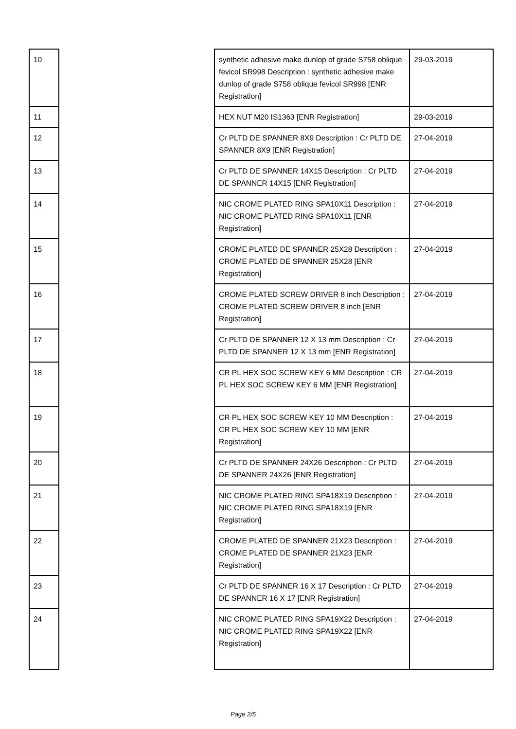| 10 | | synthetic adhesive make dunlop of grade S758 oblique fevicol SR998 Description : synthetic adhesive make dunlop of grade S758 oblique fevicol SR998 [ENR Registration] | 29-03-2019 |
| 11 | | HEX NUT M20 IS1363 [ENR Registration] | 29-03-2019 |
| 12 | | Cr PLTD DE SPANNER 8X9 Description : Cr PLTD DE SPANNER 8X9 [ENR Registration] | 27-04-2019 |
| 13 | | Cr PLTD DE SPANNER 14X15 Description : Cr PLTD DE SPANNER 14X15 [ENR Registration] | 27-04-2019 |
| 14 | | NIC CROME PLATED RING SPA10X11 Description : NIC CROME PLATED RING SPA10X11 [ENR Registration] | 27-04-2019 |
| 15 | | CROME PLATED DE SPANNER 25X28 Description : CROME PLATED DE SPANNER 25X28 [ENR Registration] | 27-04-2019 |
| 16 | | CROME PLATED SCREW DRIVER 8 inch Description : CROME PLATED SCREW DRIVER 8 inch [ENR Registration] | 27-04-2019 |
| 17 | | Cr PLTD DE SPANNER 12 X 13 mm Description : Cr PLTD DE SPANNER 12 X 13 mm [ENR Registration] | 27-04-2019 |
| 18 | | CR PL HEX SOC SCREW KEY 6 MM Description : CR PL HEX SOC SCREW KEY 6 MM [ENR Registration] | 27-04-2019 |
| 19 | | CR PL HEX SOC SCREW KEY 10 MM Description : CR PL HEX SOC SCREW KEY 10 MM [ENR Registration] | 27-04-2019 |
| 20 | | Cr PLTD DE SPANNER 24X26 Description : Cr PLTD DE SPANNER 24X26 [ENR Registration] | 27-04-2019 |
| 21 | | NIC CROME PLATED RING SPA18X19 Description : NIC CROME PLATED RING SPA18X19 [ENR Registration] | 27-04-2019 |
| 22 | | CROME PLATED DE SPANNER 21X23 Description : CROME PLATED DE SPANNER 21X23 [ENR Registration] | 27-04-2019 |
| 23 | | Cr PLTD DE SPANNER 16 X 17 Description : Cr PLTD DE SPANNER 16 X 17 [ENR Registration] | 27-04-2019 |
| 24 | | NIC CROME PLATED RING SPA19X22 Description : NIC CROME PLATED RING SPA19X22 [ENR Registration] | 27-04-2019 |
Page 2/5